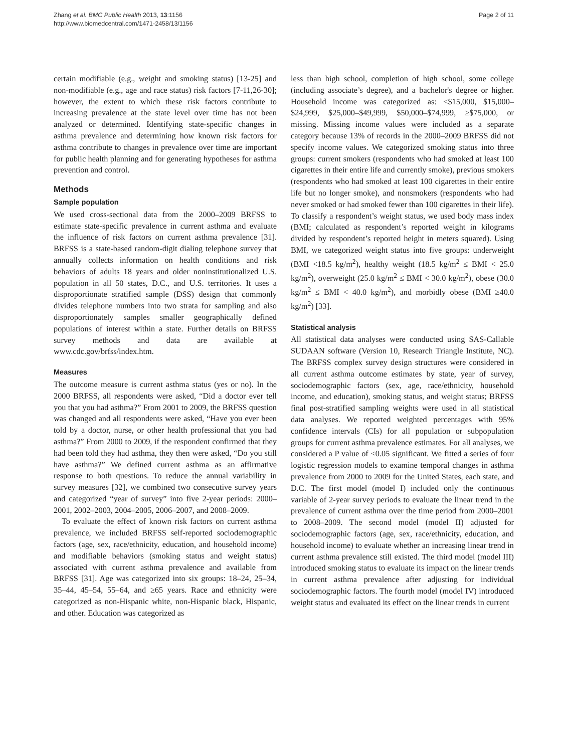Zhang et al. BMC Public Health 2013, 13:1156
http://www.biomedcentral.com/1471-2458/13/1156
Page 2 of 11
certain modifiable (e.g., weight and smoking status) [13-25] and non-modifiable (e.g., age and race status) risk factors [7-11,26-30]; however, the extent to which these risk factors contribute to increasing prevalence at the state level over time has not been analyzed or determined. Identifying state-specific changes in asthma prevalence and determining how known risk factors for asthma contribute to changes in prevalence over time are important for public health planning and for generating hypotheses for asthma prevention and control.
Methods
Sample population
We used cross-sectional data from the 2000–2009 BRFSS to estimate state-specific prevalence in current asthma and evaluate the influence of risk factors on current asthma prevalence [31]. BRFSS is a state-based random-digit dialing telephone survey that annually collects information on health conditions and risk behaviors of adults 18 years and older noninstitutionalized U.S. population in all 50 states, D.C., and U.S. territories. It uses a disproportionate stratified sample (DSS) design that commonly divides telephone numbers into two strata for sampling and also disproportionately samples smaller geographically defined populations of interest within a state. Further details on BRFSS survey methods and data are available at www.cdc.gov/brfss/index.htm.
Measures
The outcome measure is current asthma status (yes or no). In the 2000 BRFSS, all respondents were asked, “Did a doctor ever tell you that you had asthma?” From 2001 to 2009, the BRFSS question was changed and all respondents were asked, “Have you ever been told by a doctor, nurse, or other health professional that you had asthma?” From 2000 to 2009, if the respondent confirmed that they had been told they had asthma, they then were asked, “Do you still have asthma?” We defined current asthma as an affirmative response to both questions. To reduce the annual variability in survey measures [32], we combined two consecutive survey years and categorized “year of survey” into five 2-year periods: 2000–2001, 2002–2003, 2004–2005, 2006–2007, and 2008–2009.
To evaluate the effect of known risk factors on current asthma prevalence, we included BRFSS self-reported sociodemographic factors (age, sex, race/ethnicity, education, and household income) and modifiable behaviors (smoking status and weight status) associated with current asthma prevalence and available from BRFSS [31]. Age was categorized into six groups: 18–24, 25–34, 35–44, 45–54, 55–64, and ≥65 years. Race and ethnicity were categorized as non-Hispanic white, non-Hispanic black, Hispanic, and other. Education was categorized as
less than high school, completion of high school, some college (including associate’s degree), and a bachelor's degree or higher. Household income was categorized as: <$15,000, $15,000–$24,999, $25,000–$49,999, $50,000–$74,999, ≥$75,000, or missing. Missing income values were included as a separate category because 13% of records in the 2000–2009 BRFSS did not specify income values. We categorized smoking status into three groups: current smokers (respondents who had smoked at least 100 cigarettes in their entire life and currently smoke), previous smokers (respondents who had smoked at least 100 cigarettes in their entire life but no longer smoke), and nonsmokers (respondents who had never smoked or had smoked fewer than 100 cigarettes in their life). To classify a respondent’s weight status, we used body mass index (BMI; calculated as respondent’s reported weight in kilograms divided by respondent’s reported height in meters squared). Using BMI, we categorized weight status into five groups: underweight (BMI <18.5 kg/m<sup>2</sup>), healthy weight (18.5 kg/m<sup>2</sup> ≤ BMI < 25.0 kg/m<sup>2</sup>), overweight (25.0 kg/m<sup>2</sup> ≤ BMI < 30.0 kg/m<sup>2</sup>), obese (30.0 kg/m<sup>2</sup> ≤ BMI < 40.0 kg/m<sup>2</sup>), and morbidly obese (BMI ≥40.0 kg/m<sup>2</sup>) [33].
Statistical analysis
All statistical data analyses were conducted using SAS-Callable SUDAAN software (Version 10, Research Triangle Institute, NC). The BRFSS complex survey design structures were considered in all current asthma outcome estimates by state, year of survey, sociodemographic factors (sex, age, race/ethnicity, household income, and education), smoking status, and weight status; BRFSS final post-stratified sampling weights were used in all statistical data analyses. We reported weighted percentages with 95% confidence intervals (CIs) for all population or subpopulation groups for current asthma prevalence estimates. For all analyses, we considered a P value of <0.05 significant. We fitted a series of four logistic regression models to examine temporal changes in asthma prevalence from 2000 to 2009 for the United States, each state, and D.C. The first model (model I) included only the continuous variable of 2-year survey periods to evaluate the linear trend in the prevalence of current asthma over the time period from 2000–2001 to 2008–2009. The second model (model II) adjusted for sociodemographic factors (age, sex, race/ethnicity, education, and household income) to evaluate whether an increasing linear trend in current asthma prevalence still existed. The third model (model III) introduced smoking status to evaluate its impact on the linear trends in current asthma prevalence after adjusting for individual sociodemographic factors. The fourth model (model IV) introduced weight status and evaluated its effect on the linear trends in current